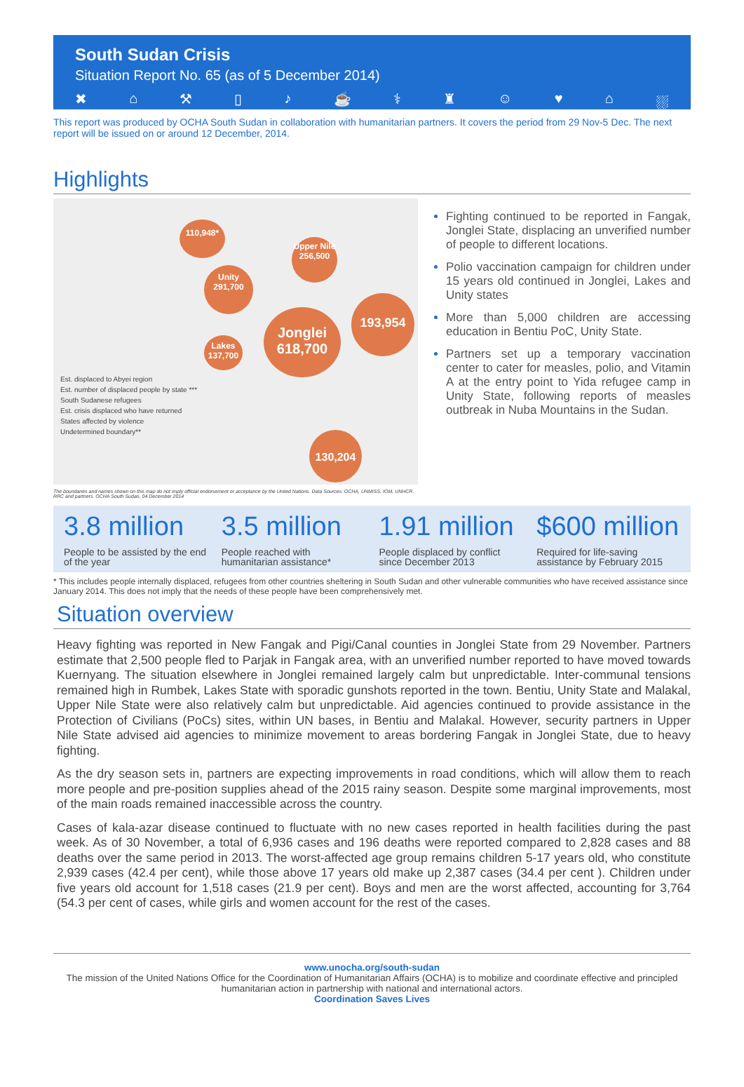South Sudan Crisis
Situation Report No. 65 (as of 5 December 2014)
✖ ⌂ ⚒ ▯ ♪ ☕ ⚕ ♜ ☺ ♥ ⌂ ⛆
This report was produced by OCHA South Sudan in collaboration with humanitarian partners. It covers the period from 29 Nov-5 Dec. The next report will be issued on or around 12 December, 2014.
Highlights
110,948*
Upper Nile 256,500
Unity 291,700
Jonglei 618,700
193,954
Lakes 137,700
130,204
Est. displaced to Abyei region
Est. number of displaced people by state ***
South Sudanese refugees
Est. crisis displaced who have returned
States affected by violence
Undetermined boundary**
The boundaries and names shown on this map do not imply official endorsement or acceptance by the United Nations. Data Sources: OCHA, UNMISS, IOM, UNHCR, RRC and partners. OCHA South Sudan, 04 December 2014
Fighting continued to be reported in Fangak, Jonglei State, displacing an unverified number of people to different locations.
Polio vaccination campaign for children under 15 years old continued in Jonglei, Lakes and Unity states
More than 5,000 children are accessing education in Bentiu PoC, Unity State.
Partners set up a temporary vaccination center to cater for measles, polio, and Vitamin A at the entry point to Yida refugee camp in Unity State, following reports of measles outbreak in Nuba Mountains in the Sudan.
3.8 million
People to be assisted by the end of the year
3.5 million
People reached with humanitarian assistance*
1.91 million
People displaced by conflict since December 2013
$600 million
Required for life-saving assistance by February 2015
* This includes people internally displaced, refugees from other countries sheltering in South Sudan and other vulnerable communities who have received assistance since January 2014. This does not imply that the needs of these people have been comprehensively met.
Situation overview
Heavy fighting was reported in New Fangak and Pigi/Canal counties in Jonglei State from 29 November. Partners estimate that 2,500 people fled to Parjak in Fangak area, with an unverified number reported to have moved towards Kuernyang. The situation elsewhere in Jonglei remained largely calm but unpredictable. Inter-communal tensions remained high in Rumbek, Lakes State with sporadic gunshots reported in the town. Bentiu, Unity State and Malakal, Upper Nile State were also relatively calm but unpredictable. Aid agencies continued to provide assistance in the Protection of Civilians (PoCs) sites, within UN bases, in Bentiu and Malakal. However, security partners in Upper Nile State advised aid agencies to minimize movement to areas bordering Fangak in Jonglei State, due to heavy fighting.
As the dry season sets in, partners are expecting improvements in road conditions, which will allow them to reach more people and pre-position supplies ahead of the 2015 rainy season. Despite some marginal improvements, most of the main roads remained inaccessible across the country.
Cases of kala-azar disease continued to fluctuate with no new cases reported in health facilities during the past week. As of 30 November, a total of 6,936 cases and 196 deaths were reported compared to 2,828 cases and 88 deaths over the same period in 2013. The worst-affected age group remains children 5-17 years old, who constitute 2,939 cases (42.4 per cent), while those above 17 years old make up 2,387 cases (34.4 per cent ). Children under five years old account for 1,518 cases (21.9 per cent). Boys and men are the worst affected, accounting for 3,764 (54.3 per cent of cases, while girls and women account for the rest of the cases.
www.unocha.org/south-sudan
The mission of the United Nations Office for the Coordination of Humanitarian Affairs (OCHA) is to mobilize and coordinate effective and principled humanitarian action in partnership with national and international actors.
Coordination Saves Lives